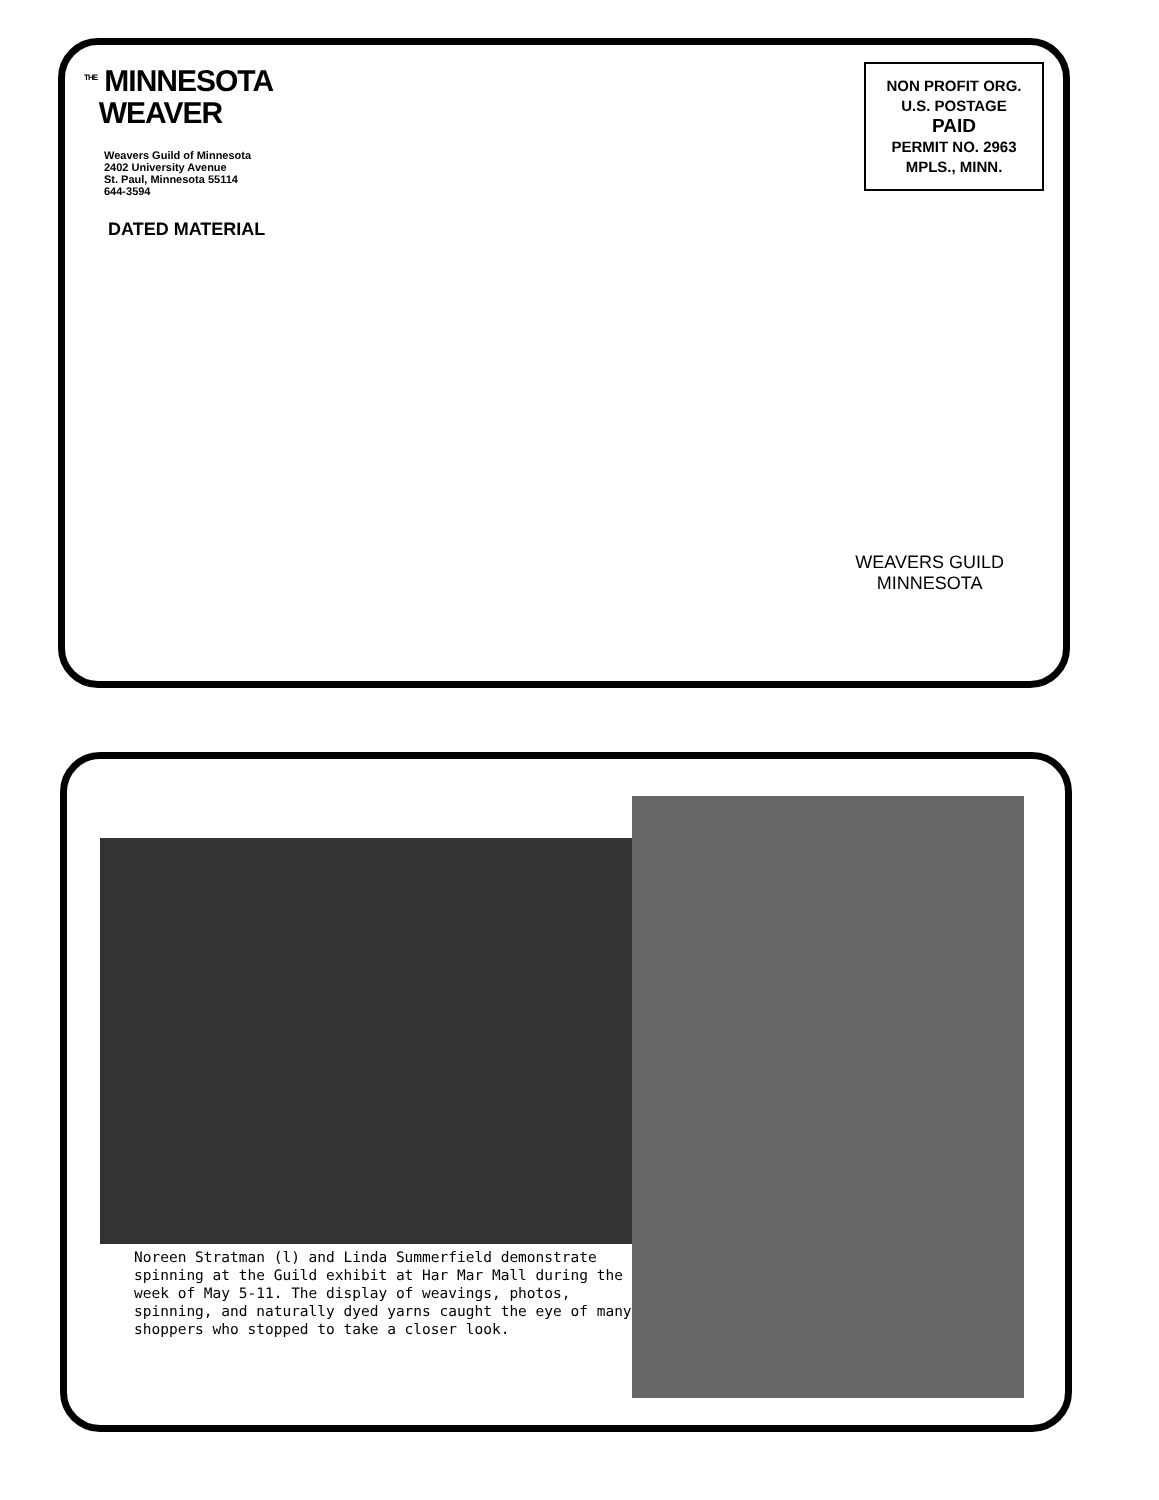NON PROFIT ORG.
U.S. POSTAGE
PAID
PERMIT NO. 2963
MPLS., MINN.
<sup>THE</sup> MINNESOTA
WEAVER
Weavers Guild of Minnesota
2402 University Avenue
St. Paul, Minnesota 55114
644-3594
DATED MATERIAL
WEAVERS GUILD
MINNESOTA
Noreen Stratman (l) and Linda Summerfield demonstrate spinning at the Guild exhibit at Har Mar Mall during the week of May 5-11. The display of weavings, photos, spinning, and naturally dyed yarns caught the eye of many shoppers who stopped to take a closer look.